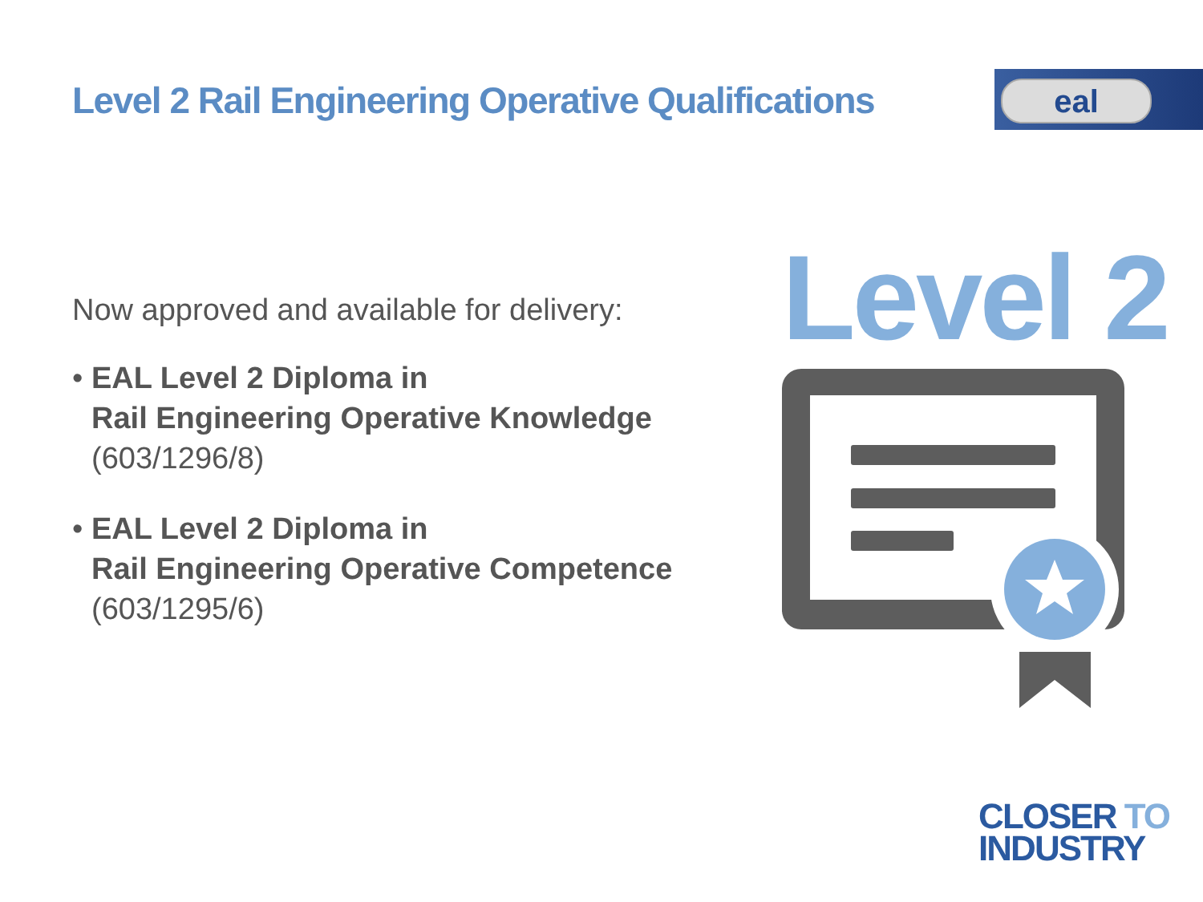Level 2 Rail Engineering Operative Qualifications
eal
Now approved and available for delivery:
• EAL Level 2 Diploma in
Rail Engineering Operative Knowledge
(603/1296/8)
• EAL Level 2 Diploma in
Rail Engineering Operative Competence
(603/1295/6)
Level 2
CLOSER TO
INDUSTRY